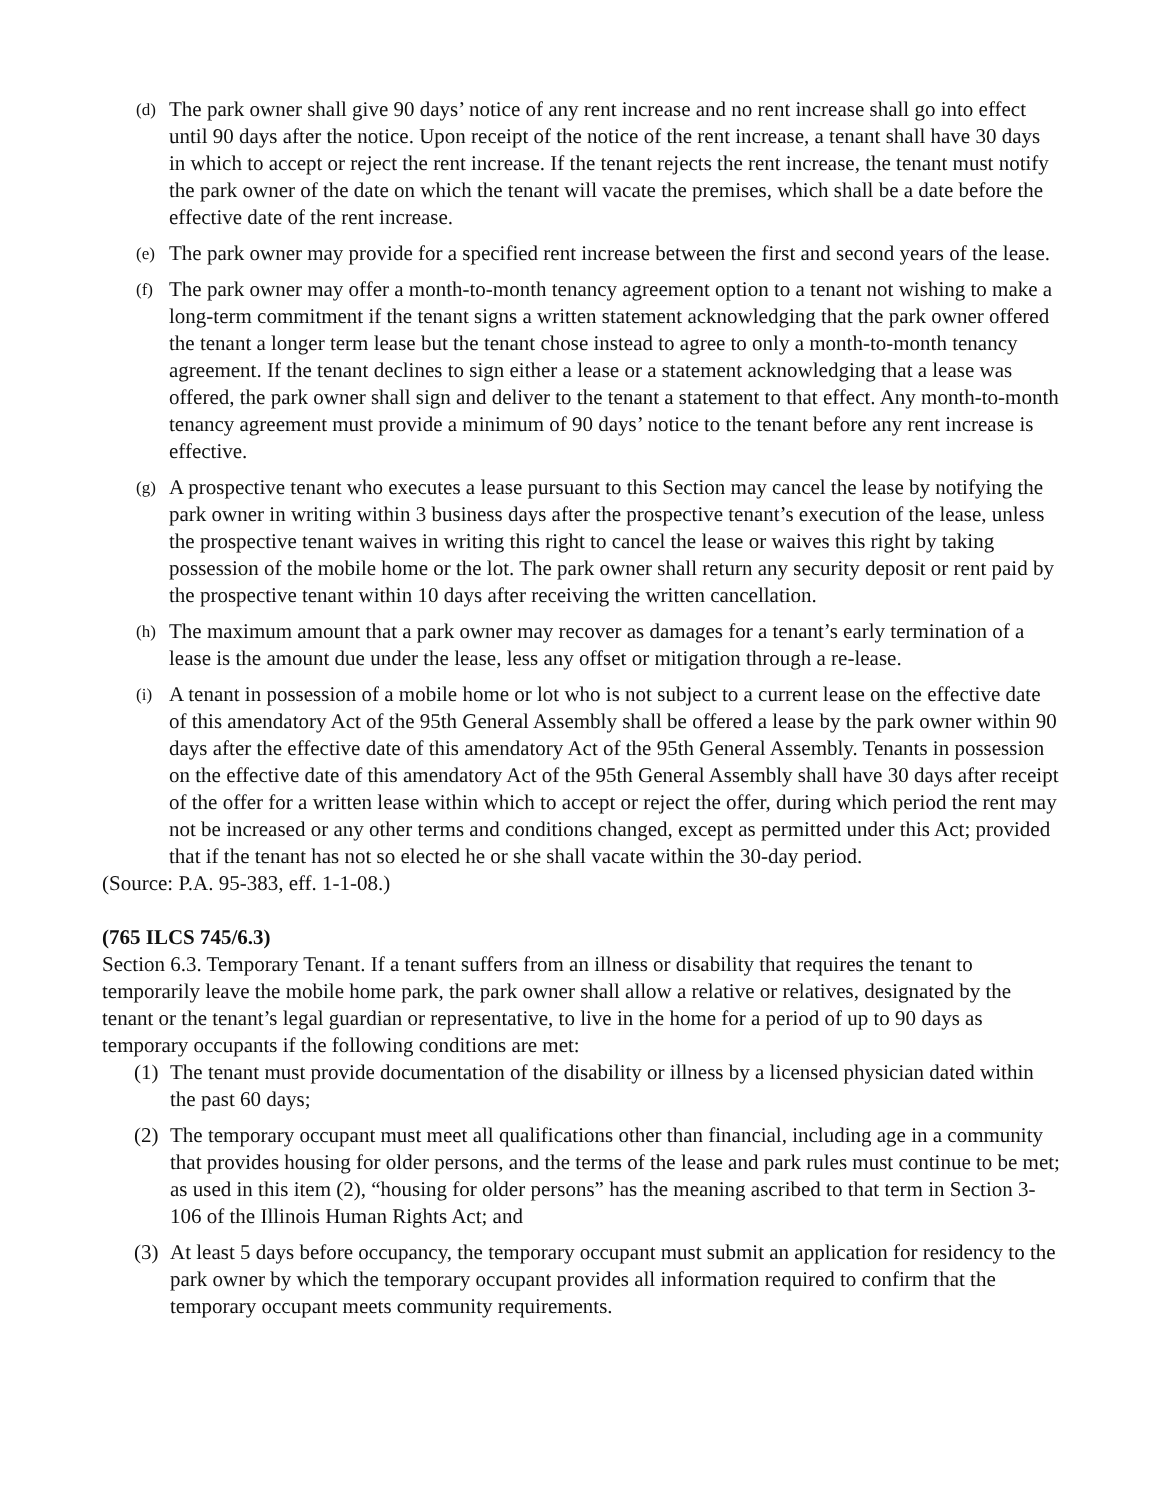(d) The park owner shall give 90 days’ notice of any rent increase and no rent increase shall go into effect until 90 days after the notice. Upon receipt of the notice of the rent increase, a tenant shall have 30 days in which to accept or reject the rent increase. If the tenant rejects the rent increase, the tenant must notify the park owner of the date on which the tenant will vacate the premises, which shall be a date before the effective date of the rent increase.
(e) The park owner may provide for a specified rent increase between the first and second years of the lease.
(f) The park owner may offer a month-to-month tenancy agreement option to a tenant not wishing to make a long-term commitment if the tenant signs a written statement acknowledging that the park owner offered the tenant a longer term lease but the tenant chose instead to agree to only a month-to-month tenancy agreement. If the tenant declines to sign either a lease or a statement acknowledging that a lease was offered, the park owner shall sign and deliver to the tenant a statement to that effect. Any month-to-month tenancy agreement must provide a minimum of 90 days’ notice to the tenant before any rent increase is effective.
(g) A prospective tenant who executes a lease pursuant to this Section may cancel the lease by notifying the park owner in writing within 3 business days after the prospective tenant’s execution of the lease, unless the prospective tenant waives in writing this right to cancel the lease or waives this right by taking possession of the mobile home or the lot. The park owner shall return any security deposit or rent paid by the prospective tenant within 10 days after receiving the written cancellation.
(h) The maximum amount that a park owner may recover as damages for a tenant’s early termination of a lease is the amount due under the lease, less any offset or mitigation through a re-lease.
(i) A tenant in possession of a mobile home or lot who is not subject to a current lease on the effective date of this amendatory Act of the 95th General Assembly shall be offered a lease by the park owner within 90 days after the effective date of this amendatory Act of the 95th General Assembly. Tenants in possession on the effective date of this amendatory Act of the 95th General Assembly shall have 30 days after receipt of the offer for a written lease within which to accept or reject the offer, during which period the rent may not be increased or any other terms and conditions changed, except as permitted under this Act; provided that if the tenant has not so elected he or she shall vacate within the 30-day period.
(Source: P.A. 95-383, eff. 1-1-08.)
(765 ILCS 745/6.3)
Section 6.3. Temporary Tenant. If a tenant suffers from an illness or disability that requires the tenant to temporarily leave the mobile home park, the park owner shall allow a relative or relatives, designated by the tenant or the tenant’s legal guardian or representative, to live in the home for a period of up to 90 days as temporary occupants if the following conditions are met:
(1) The tenant must provide documentation of the disability or illness by a licensed physician dated within the past 60 days;
(2) The temporary occupant must meet all qualifications other than financial, including age in a community that provides housing for older persons, and the terms of the lease and park rules must continue to be met; as used in this item (2), “housing for older persons” has the meaning ascribed to that term in Section 3-106 of the Illinois Human Rights Act; and
(3) At least 5 days before occupancy, the temporary occupant must submit an application for residency to the park owner by which the temporary occupant provides all information required to confirm that the temporary occupant meets community requirements.